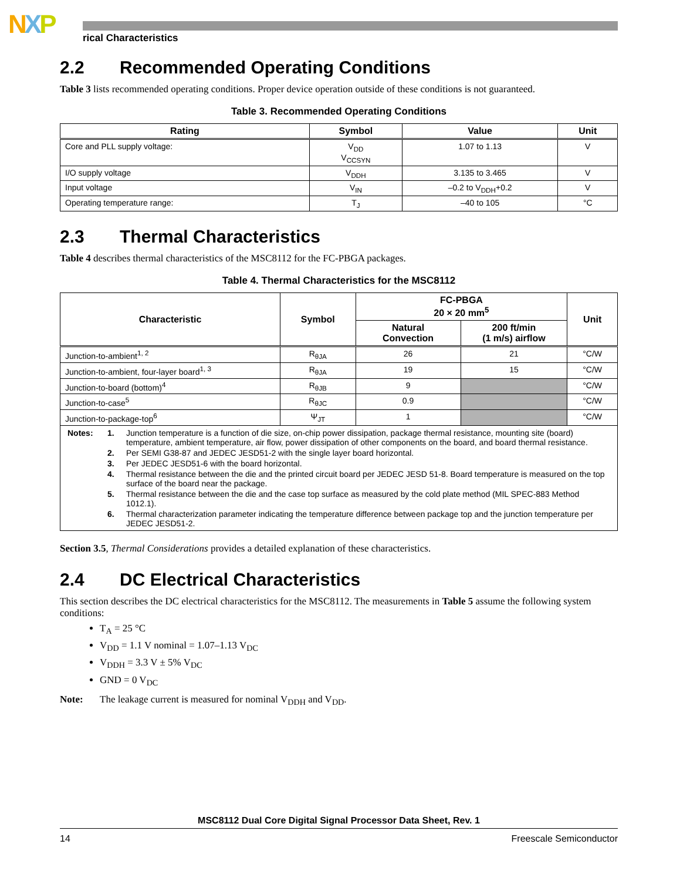NXP rical Characteristics
2.2 Recommended Operating Conditions
Table 3 lists recommended operating conditions. Proper device operation outside of these conditions is not guaranteed.
Table 3. Recommended Operating Conditions
| Rating | Symbol | Value | Unit |
| --- | --- | --- | --- |
| Core and PLL supply voltage: | V<sub>DD</sub> V<sub>CCSYN</sub> | 1.07 to 1.13 | V |
| I/O supply voltage | V<sub>DDH</sub> | 3.135 to 3.465 | V |
| Input voltage | V<sub>IN</sub> | –0.2 to V<sub>DDH</sub>+0.2 | V |
| Operating temperature range: | T<sub>J</sub> | –40 to 105 | °C |
2.3 Thermal Characteristics
Table 4 describes thermal characteristics of the MSC8112 for the FC-PBGA packages.
Table 4. Thermal Characteristics for the MSC8112
| Characteristic | Symbol | FC-PBGA 20 × 20 mm<sup>5</sup> | | Unit |
| --- | --- | --- | --- | --- |
| | | Natural Convection | 200 ft/min (1 m/s) airflow | |
| Junction-to-ambient<sup>1, 2</sup> | R<sub>θJA</sub> | 26 | 21 | °C/W |
| Junction-to-ambient, four-layer board<sup>1, 3</sup> | R<sub>θJA</sub> | 19 | 15 | °C/W |
| Junction-to-board (bottom)<sup>4</sup> | R<sub>θJB</sub> | 9 | | °C/W |
| Junction-to-case<sup>5</sup> | R<sub>θJC</sub> | 0.9 | | °C/W |
| Junction-to-package-top<sup>6</sup> | Ψ<sub>JT</sub> | 1 | | °C/W |
| / Notes: / 1. / Junction temperature is a function of die size, on-chip power dissipation, package thermal resistance, mounting site (board) temperature, ambient temperature, air flow, power dissipation of other components on the board, and board thermal resistance. / / / 2. / Per SEMI G38-87 and JEDEC JESD51-2 with the single layer board horizontal. / / / 3. / Per JEDEC JESD51-6 with the board horizontal. / / / 4. / Thermal resistance between the die and the printed circuit board per JEDEC JESD 51-8. Board temperature is measured on the top surface of the board near the package. / / / 5. / Thermal resistance between the die and the case top surface as measured by the cold plate method (MIL SPEC-883 Method 1012.1). / / / 6. / Thermal characterization parameter indicating the temperature difference between package top and the junction temperature per JEDEC JESD51-2. / | | | | |
Section 3.5, Thermal Considerations provides a detailed explanation of these characteristics.
2.4 DC Electrical Characteristics
This section describes the DC electrical characteristics for the MSC8112. The measurements in Table 5 assume the following system conditions:
T<sub>A</sub> = 25 °C
V<sub>DD</sub> = 1.1 V nominal = 1.07–1.13 V<sub>DC</sub>
V<sub>DDH</sub> = 3.3 V ± 5% V<sub>DC</sub>
GND = 0 V<sub>DC</sub>
Note: The leakage current is measured for nominal V<sub>DDH</sub> and V<sub>DD</sub>.
MSC8112 Dual Core Digital Signal Processor Data Sheet, Rev. 1
14 Freescale Semiconductor